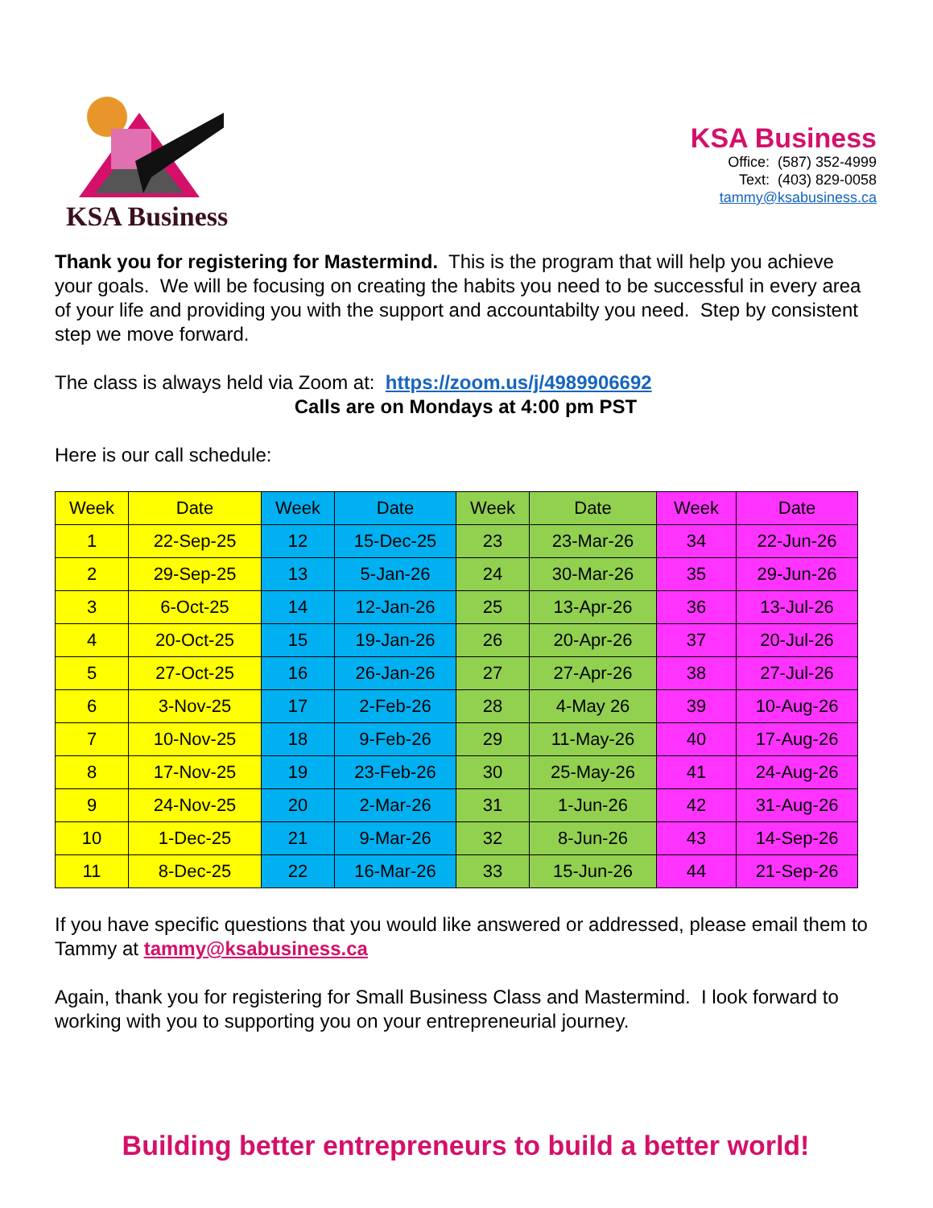KSA Business
KSA Business
Office: (587) 352-4999
Text: (403) 829-0058
tammy@ksabusiness.ca
Thank you for registering for Mastermind. This is the program that will help you achieve your goals. We will be focusing on creating the habits you need to be successful in every area of your life and providing you with the support and accountabilty you need. Step by consistent step we move forward.
The class is always held via Zoom at: https://zoom.us/j/4989906692
Calls are on Mondays at 4:00 pm PST
Here is our call schedule:
| Week | Date | Week | Date | Week | Date | Week | Date |
| --- | --- | --- | --- | --- | --- | --- | --- |
| 1 | 22-Sep-25 | 12 | 15-Dec-25 | 23 | 23-Mar-26 | 34 | 22-Jun-26 |
| 2 | 29-Sep-25 | 13 | 5-Jan-26 | 24 | 30-Mar-26 | 35 | 29-Jun-26 |
| 3 | 6-Oct-25 | 14 | 12-Jan-26 | 25 | 13-Apr-26 | 36 | 13-Jul-26 |
| 4 | 20-Oct-25 | 15 | 19-Jan-26 | 26 | 20-Apr-26 | 37 | 20-Jul-26 |
| 5 | 27-Oct-25 | 16 | 26-Jan-26 | 27 | 27-Apr-26 | 38 | 27-Jul-26 |
| 6 | 3-Nov-25 | 17 | 2-Feb-26 | 28 | 4-May 26 | 39 | 10-Aug-26 |
| 7 | 10-Nov-25 | 18 | 9-Feb-26 | 29 | 11-May-26 | 40 | 17-Aug-26 |
| 8 | 17-Nov-25 | 19 | 23-Feb-26 | 30 | 25-May-26 | 41 | 24-Aug-26 |
| 9 | 24-Nov-25 | 20 | 2-Mar-26 | 31 | 1-Jun-26 | 42 | 31-Aug-26 |
| 10 | 1-Dec-25 | 21 | 9-Mar-26 | 32 | 8-Jun-26 | 43 | 14-Sep-26 |
| 11 | 8-Dec-25 | 22 | 16-Mar-26 | 33 | 15-Jun-26 | 44 | 21-Sep-26 |
If you have specific questions that you would like answered or addressed, please email them to Tammy at tammy@ksabusiness.ca
Again, thank you for registering for Small Business Class and Mastermind. I look forward to working with you to supporting you on your entrepreneurial journey.
Building better entrepreneurs to build a better world!